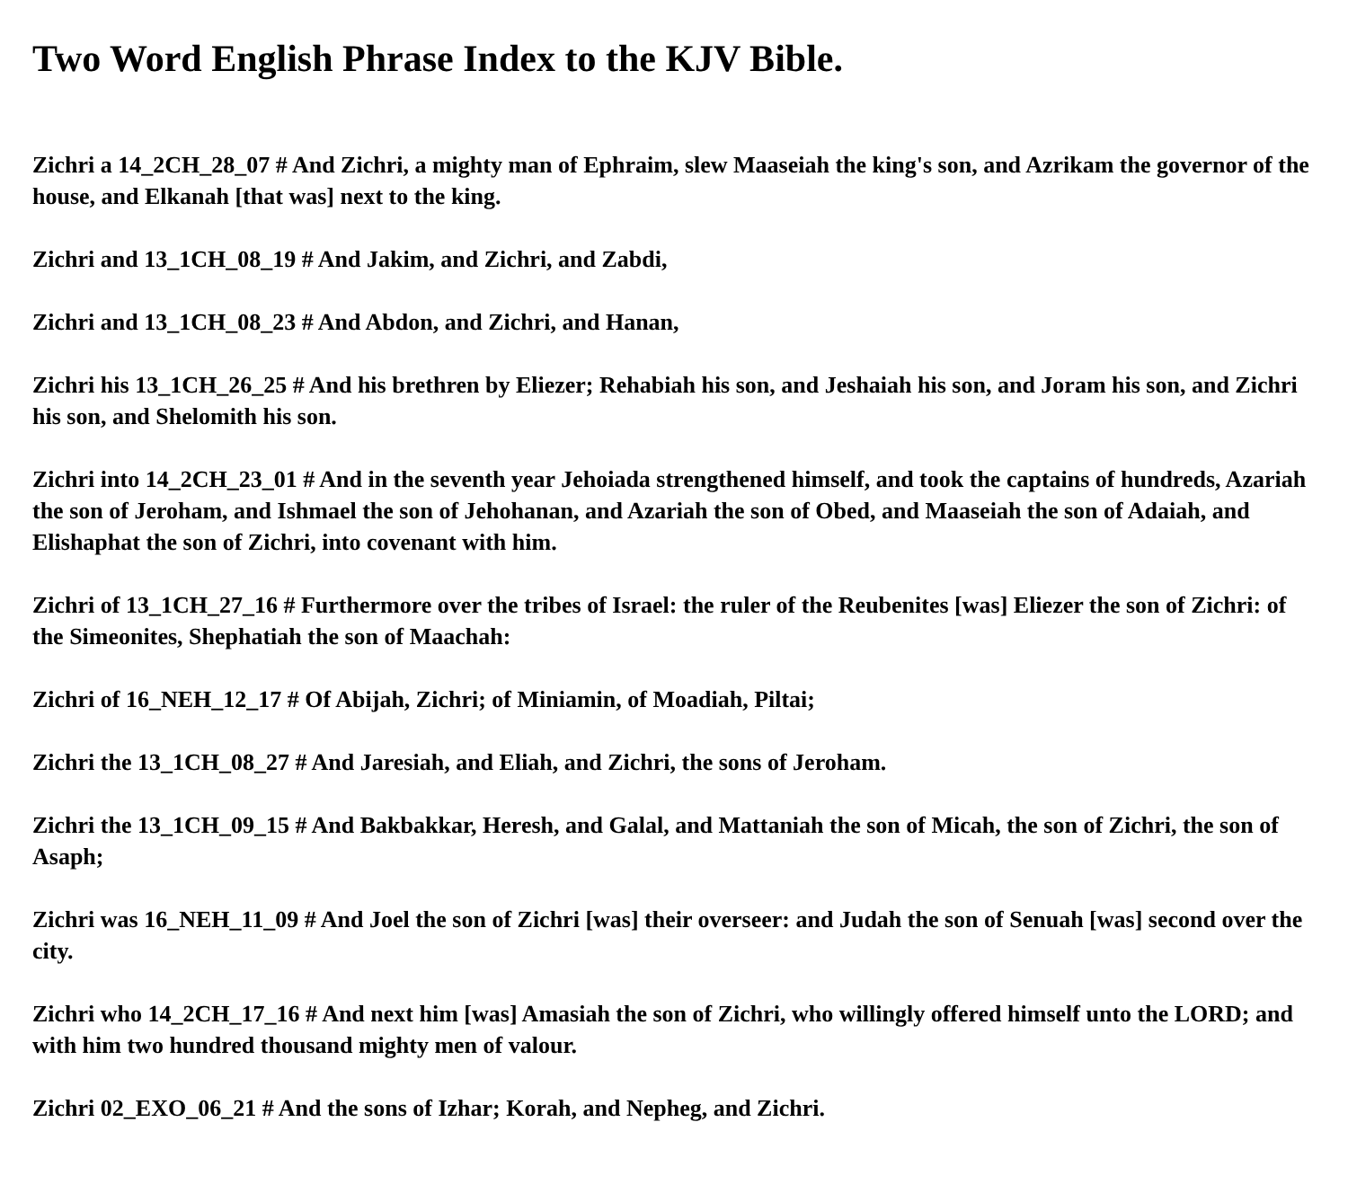Two Word English Phrase Index to the KJV Bible.
Zichri a 14_2CH_28_07 # And Zichri, a mighty man of Ephraim, slew Maaseiah the king's son, and Azrikam the governor of the house, and Elkanah [that was] next to the king.
Zichri and 13_1CH_08_19 # And Jakim, and Zichri, and Zabdi,
Zichri and 13_1CH_08_23 # And Abdon, and Zichri, and Hanan,
Zichri his 13_1CH_26_25 # And his brethren by Eliezer; Rehabiah his son, and Jeshaiah his son, and Joram his son, and Zichri his son, and Shelomith his son.
Zichri into 14_2CH_23_01 # And in the seventh year Jehoiada strengthened himself, and took the captains of hundreds, Azariah the son of Jeroham, and Ishmael the son of Jehohanan, and Azariah the son of Obed, and Maaseiah the son of Adaiah, and Elishaphat the son of Zichri, into covenant with him.
Zichri of 13_1CH_27_16 # Furthermore over the tribes of Israel: the ruler of the Reubenites [was] Eliezer the son of Zichri: of the Simeonites, Shephatiah the son of Maachah:
Zichri of 16_NEH_12_17 # Of Abijah, Zichri; of Miniamin, of Moadiah, Piltai;
Zichri the 13_1CH_08_27 # And Jaresiah, and Eliah, and Zichri, the sons of Jeroham.
Zichri the 13_1CH_09_15 # And Bakbakkar, Heresh, and Galal, and Mattaniah the son of Micah, the son of Zichri, the son of Asaph;
Zichri was 16_NEH_11_09 # And Joel the son of Zichri [was] their overseer: and Judah the son of Senuah [was] second over the city.
Zichri who 14_2CH_17_16 # And next him [was] Amasiah the son of Zichri, who willingly offered himself unto the LORD; and with him two hundred thousand mighty men of valour.
Zichri 02_EXO_06_21 # And the sons of Izhar; Korah, and Nepheg, and Zichri.